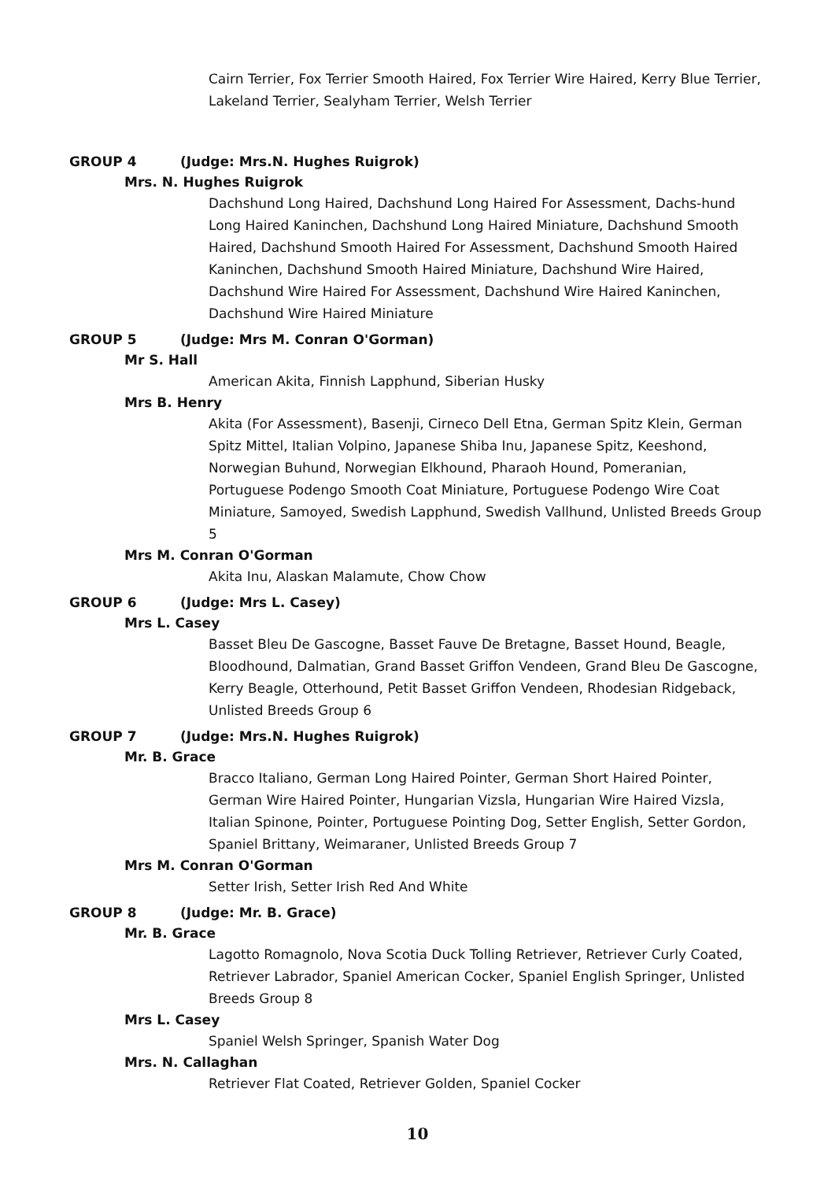Cairn Terrier, Fox Terrier Smooth Haired, Fox Terrier Wire Haired, Kerry Blue Terrier, Lakeland Terrier, Sealyham Terrier, Welsh Terrier
GROUP 4 (Judge: Mrs.N. Hughes Ruigrok)
Mrs. N. Hughes Ruigrok
Dachshund Long Haired, Dachshund Long Haired For Assessment, Dachs-hund Long Haired Kaninchen, Dachshund Long Haired Miniature, Dachshund Smooth Haired, Dachshund Smooth Haired For Assessment, Dachshund Smooth Haired Kaninchen, Dachshund Smooth Haired Miniature, Dachshund Wire Haired, Dachshund Wire Haired For Assessment, Dachshund Wire Haired Kaninchen, Dachshund Wire Haired Miniature
GROUP 5 (Judge: Mrs M. Conran O'Gorman)
Mr S. Hall
American Akita, Finnish Lapphund, Siberian Husky
Mrs B. Henry
Akita (For Assessment), Basenji, Cirneco Dell Etna, German Spitz Klein, German Spitz Mittel, Italian Volpino, Japanese Shiba Inu, Japanese Spitz, Keeshond, Norwegian Buhund, Norwegian Elkhound, Pharaoh Hound, Pomeranian, Portuguese Podengo Smooth Coat Miniature, Portuguese Podengo Wire Coat Miniature, Samoyed, Swedish Lapphund, Swedish Vallhund, Unlisted Breeds Group 5
Mrs M. Conran O'Gorman
Akita Inu, Alaskan Malamute, Chow Chow
GROUP 6 (Judge: Mrs L. Casey)
Mrs L. Casey
Basset Bleu De Gascogne, Basset Fauve De Bretagne, Basset Hound, Beagle, Bloodhound, Dalmatian, Grand Basset Griffon Vendeen, Grand Bleu De Gascogne, Kerry Beagle, Otterhound, Petit Basset Griffon Vendeen, Rhodesian Ridgeback, Unlisted Breeds Group 6
GROUP 7 (Judge: Mrs.N. Hughes Ruigrok)
Mr. B. Grace
Bracco Italiano, German Long Haired Pointer, German Short Haired Pointer, German Wire Haired Pointer, Hungarian Vizsla, Hungarian Wire Haired Vizsla, Italian Spinone, Pointer, Portuguese Pointing Dog, Setter English, Setter Gordon, Spaniel Brittany, Weimaraner, Unlisted Breeds Group 7
Mrs M. Conran O'Gorman
Setter Irish, Setter Irish Red And White
GROUP 8 (Judge: Mr. B. Grace)
Mr. B. Grace
Lagotto Romagnolo, Nova Scotia Duck Tolling Retriever, Retriever Curly Coated, Retriever Labrador, Spaniel American Cocker, Spaniel English Springer, Unlisted Breeds Group 8
Mrs L. Casey
Spaniel Welsh Springer, Spanish Water Dog
Mrs. N. Callaghan
Retriever Flat Coated, Retriever Golden, Spaniel Cocker
10